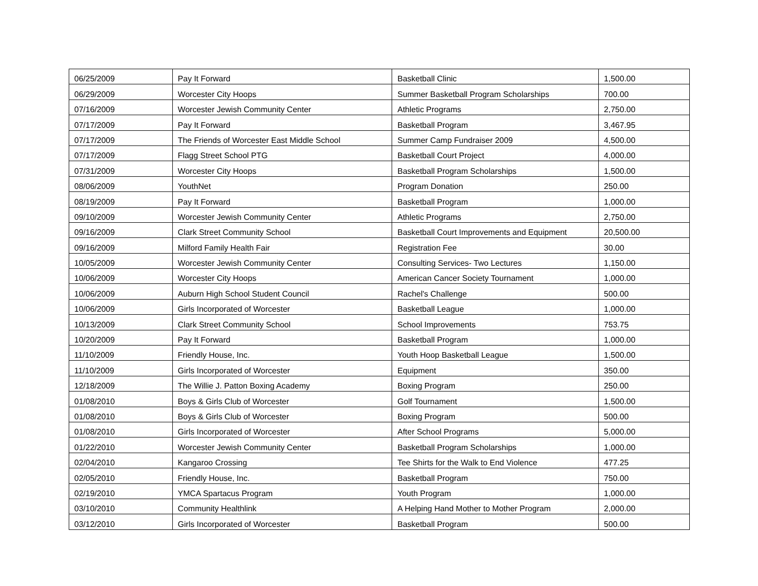| 06/25/2009 | Pay It Forward | Basketball Clinic | 1,500.00 |
| 06/29/2009 | Worcester City Hoops | Summer Basketball Program Scholarships | 700.00 |
| 07/16/2009 | Worcester Jewish Community Center | Athletic Programs | 2,750.00 |
| 07/17/2009 | Pay It Forward | Basketball Program | 3,467.95 |
| 07/17/2009 | The Friends of Worcester East Middle School | Summer Camp Fundraiser 2009 | 4,500.00 |
| 07/17/2009 | Flagg Street School PTG | Basketball Court Project | 4,000.00 |
| 07/31/2009 | Worcester City Hoops | Basketball Program Scholarships | 1,500.00 |
| 08/06/2009 | YouthNet | Program Donation | 250.00 |
| 08/19/2009 | Pay It Forward | Basketball Program | 1,000.00 |
| 09/10/2009 | Worcester Jewish Community Center | Athletic Programs | 2,750.00 |
| 09/16/2009 | Clark Street Community School | Basketball Court Improvements and Equipment | 20,500.00 |
| 09/16/2009 | Milford Family Health Fair | Registration Fee | 30.00 |
| 10/05/2009 | Worcester Jewish Community Center | Consulting Services- Two Lectures | 1,150.00 |
| 10/06/2009 | Worcester City Hoops | American Cancer Society Tournament | 1,000.00 |
| 10/06/2009 | Auburn High School Student Council | Rachel's Challenge | 500.00 |
| 10/06/2009 | Girls Incorporated of Worcester | Basketball League | 1,000.00 |
| 10/13/2009 | Clark Street Community School | School Improvements | 753.75 |
| 10/20/2009 | Pay It Forward | Basketball Program | 1,000.00 |
| 11/10/2009 | Friendly House, Inc. | Youth Hoop Basketball League | 1,500.00 |
| 11/10/2009 | Girls Incorporated of Worcester | Equipment | 350.00 |
| 12/18/2009 | The Willie J. Patton Boxing Academy | Boxing Program | 250.00 |
| 01/08/2010 | Boys & Girls Club of Worcester | Golf Tournament | 1,500.00 |
| 01/08/2010 | Boys & Girls Club of Worcester | Boxing Program | 500.00 |
| 01/08/2010 | Girls Incorporated of Worcester | After School Programs | 5,000.00 |
| 01/22/2010 | Worcester Jewish Community Center | Basketball Program Scholarships | 1,000.00 |
| 02/04/2010 | Kangaroo Crossing | Tee Shirts for the Walk to End Violence | 477.25 |
| 02/05/2010 | Friendly House, Inc. | Basketball Program | 750.00 |
| 02/19/2010 | YMCA Spartacus Program | Youth Program | 1,000.00 |
| 03/10/2010 | Community Healthlink | A Helping Hand Mother to Mother Program | 2,000.00 |
| 03/12/2010 | Girls Incorporated of Worcester | Basketball Program | 500.00 |